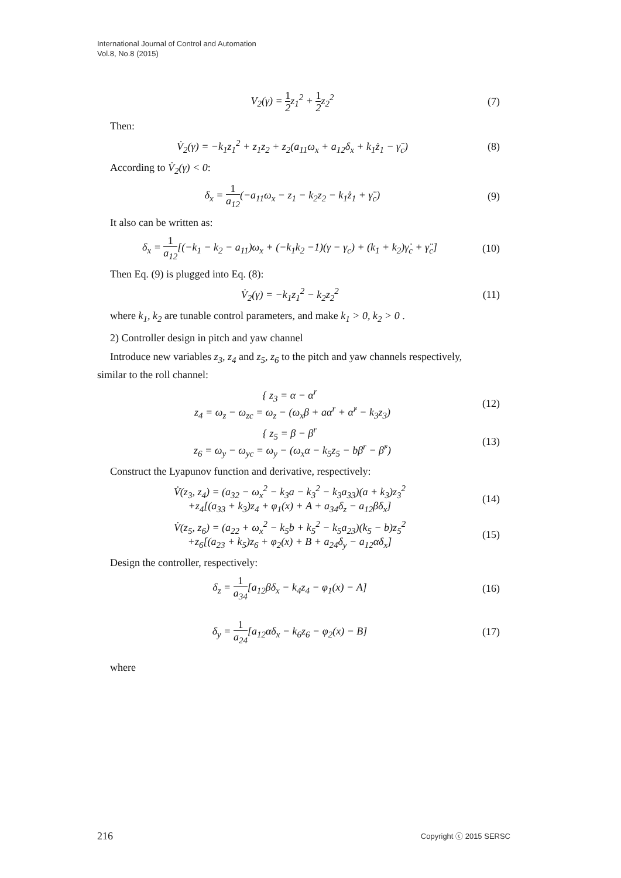International Journal of Control and Automation
Vol.8, No.8 (2015)
V<sub>2</sub>(γ) = 1 2z<sub>1</sub><sup>2</sup> + 1 2z<sub>2</sub><sup>2</sup> (7)
Then:
V̇<sub>2</sub>(γ) = −k<sub>1</sub>z<sub>1</sub><sup>2</sup> + z<sub>1</sub>z<sub>2</sub> + z<sub>2</sub>(a<sub>11</sub>ω<sub>x</sub> + a<sub>12</sub>δ<sub>x</sub> + k<sub>1</sub>ż<sub>1</sub> − γ̈<sub>c</sub>)
(8)
According to V̇<sub>2</sub>(γ) < 0:
δ<sub>x</sub> = 1 a<sub>12</sub>(−a<sub>11</sub>ω<sub>x</sub> − z<sub>1</sub> − k<sub>2</sub>z<sub>2</sub> − k<sub>1</sub>ż<sub>1</sub> + γ̈<sub>c</sub>)
(9)
It also can be written as:
δ<sub>x</sub> = 1 a<sub>12</sub>[(−k<sub>1</sub> − k<sub>2</sub> − a<sub>11</sub>)ω<sub>x</sub> + (−k<sub>1</sub>k<sub>2</sub> −1)(γ − γ<sub>c</sub>) + (k<sub>1</sub> + k<sub>2</sub>)γ̇<sub>c</sub> + γ̈<sub>c</sub>]
(10)
Then Eq. (9) is plugged into Eq. (8):
V̇<sub>2</sub>(γ) = −k<sub>1</sub>z<sub>1</sub><sup>2</sup> − k<sub>2</sub>z<sub>2</sub><sup>2</sup> (11)
where k<sub>1</sub>, k<sub>2</sub> are tunable control parameters, and make k<sub>1</sub> > 0, k<sub>2</sub> > 0 .
2) Controller design in pitch and yaw channel
Introduce new variables z<sub>3</sub>, z<sub>4</sub> and z<sub>5</sub>, z<sub>6</sub> to the pitch and yaw channels respectively,
similar to the roll channel:
{ z<sub>3</sub> = α − α<sup>r</sup>
z<sub>4</sub> = ω<sub>z</sub> − ω<sub>zc</sub> = ω<sub>z</sub> − (ω<sub>x</sub>β + aα<sup>r</sup> + α̇<sup>r</sup> − k<sub>3</sub>z<sub>3</sub>)
(12)
{ z<sub>5</sub> = β − β<sup>r</sup>
z<sub>6</sub> = ω<sub>y</sub> − ω<sub>yc</sub> = ω<sub>y</sub> − (ω<sub>x</sub>α − k<sub>5</sub>z<sub>5</sub> − bβ<sup>r</sup> − β̇<sup>r</sup>)
(13)
Construct the Lyapunov function and derivative, respectively:
V̇(z<sub>3</sub>, z<sub>4</sub>) = (a<sub>32</sub> − ω<sub>x</sub><sup>2</sup> − k<sub>3</sub>a − k<sub>3</sub><sup>2</sup> − k<sub>3</sub>a<sub>33</sub>)(a + k<sub>3</sub>)z<sub>3</sub><sup>2</sup>
+z<sub>4</sub>[(a<sub>33</sub> + k<sub>3</sub>)z<sub>4</sub> + φ<sub>1</sub>(x) + A + a<sub>34</sub>δ<sub>z</sub> − a<sub>12</sub>βδ<sub>x</sub>]
(14)
V̇(z<sub>5</sub>, z<sub>6</sub>) = (a<sub>22</sub> + ω<sub>x</sub><sup>2</sup> − k<sub>5</sub>b + k<sub>5</sub><sup>2</sup> − k<sub>5</sub>a<sub>23</sub>)(k<sub>5</sub> − b)z<sub>5</sub><sup>2</sup>
+z<sub>6</sub>[(a<sub>23</sub> + k<sub>5</sub>)z<sub>6</sub> + φ<sub>2</sub>(x) + B + a<sub>24</sub>δ<sub>y</sub> − a<sub>12</sub>αδ<sub>x</sub>]
(15)
Design the controller, respectively:
δ<sub>z</sub> = 1 a<sub>34</sub>[a<sub>12</sub>βδ<sub>x</sub> − k<sub>4</sub>z<sub>4</sub> − φ<sub>1</sub>(x) − A]
(16)
δ<sub>y</sub> = 1 a<sub>24</sub>[a<sub>12</sub>αδ<sub>x</sub> − k<sub>6</sub>z<sub>6</sub> − φ<sub>2</sub>(x) − B]
(17)
where
216 Copyright ⓒ 2015 SERSC